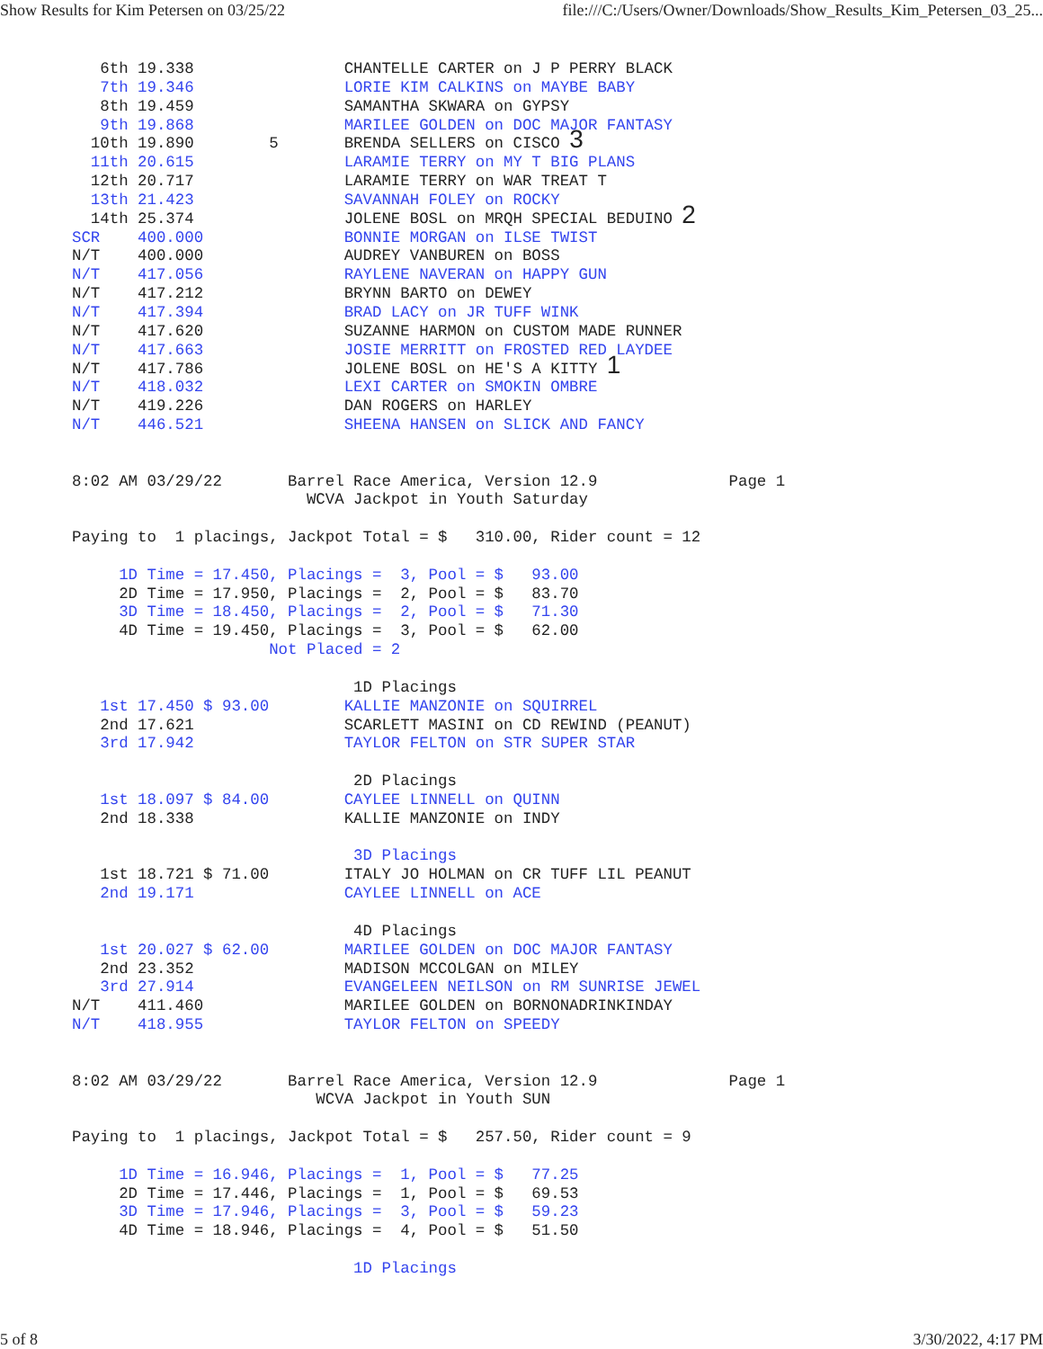Show Results for Kim Petersen on 03/25/22 file:///C:/Users/Owner/Downloads/Show_Results_Kim_Petersen_03_25...
   6th 19.338                CHANTELLE CARTER on J P PERRY BLACK
   7th 19.346                LORIE KIM CALKINS on MAYBE BABY
   8th 19.459                SAMANTHA SKWARA on GYPSY
   9th 19.868                MARILEE GOLDEN on DOC MAJOR FANTASY
  10th 19.890        5       BRENDA SELLERS on CISCO 3
  11th 20.615                LARAMIE TERRY on MY T BIG PLANS
  12th 20.717                LARAMIE TERRY on WAR TREAT T
  13th 21.423                SAVANNAH FOLEY on ROCKY
  14th 25.374                JOLENE BOSL on MRQH SPECIAL BEDUINO 2
SCR    400.000               BONNIE MORGAN on ILSE TWIST
N/T    400.000               AUDREY VANBUREN on BOSS
N/T    417.056               RAYLENE NAVERAN on HAPPY GUN
N/T    417.212               BRYNN BARTO on DEWEY
N/T    417.394               BRAD LACY on JR TUFF WINK
N/T    417.620               SUZANNE HARMON on CUSTOM MADE RUNNER
N/T    417.663               JOSIE MERRITT on FROSTED RED LAYDEE
N/T    417.786               JOLENE BOSL on HE'S A KITTY 1
N/T    418.032               LEXI CARTER on SMOKIN OMBRE
N/T    419.226               DAN ROGERS on HARLEY
N/T    446.521               SHEENA HANSEN on SLICK AND FANCY


8:02 AM 03/29/22       Barrel Race America, Version 12.9              Page 1
                         WCVA Jackpot in Youth Saturday

Paying to  1 placings, Jackpot Total = $   310.00, Rider count = 12

     1D Time = 17.450, Placings =  3, Pool = $   93.00
     2D Time = 17.950, Placings =  2, Pool = $   83.70
     3D Time = 18.450, Placings =  2, Pool = $   71.30
     4D Time = 19.450, Placings =  3, Pool = $   62.00
                     Not Placed = 2

                              1D Placings
   1st 17.450 $ 93.00        KALLIE MANZONIE on SQUIRREL
   2nd 17.621                SCARLETT MASINI on CD REWIND (PEANUT)
   3rd 17.942                TAYLOR FELTON on STR SUPER STAR

                              2D Placings
   1st 18.097 $ 84.00        CAYLEE LINNELL on QUINN
   2nd 18.338                KALLIE MANZONIE on INDY

                              3D Placings
   1st 18.721 $ 71.00        ITALY JO HOLMAN on CR TUFF LIL PEANUT
   2nd 19.171                CAYLEE LINNELL on ACE

                              4D Placings
   1st 20.027 $ 62.00        MARILEE GOLDEN on DOC MAJOR FANTASY
   2nd 23.352                MADISON MCCOLGAN on MILEY
   3rd 27.914                EVANGELEEN NEILSON on RM SUNRISE JEWEL
N/T    411.460               MARILEE GOLDEN on BORNONADRINKINDAY
N/T    418.955               TAYLOR FELTON on SPEEDY


8:02 AM 03/29/22       Barrel Race America, Version 12.9              Page 1
                          WCVA Jackpot in Youth SUN

Paying to  1 placings, Jackpot Total = $   257.50, Rider count = 9

     1D Time = 16.946, Placings =  1, Pool = $   77.25
     2D Time = 17.446, Placings =  1, Pool = $   69.53
     3D Time = 17.946, Placings =  3, Pool = $   59.23
     4D Time = 18.946, Placings =  4, Pool = $   51.50

                              1D Placings
5 of 8 3/30/2022, 4:17 PM